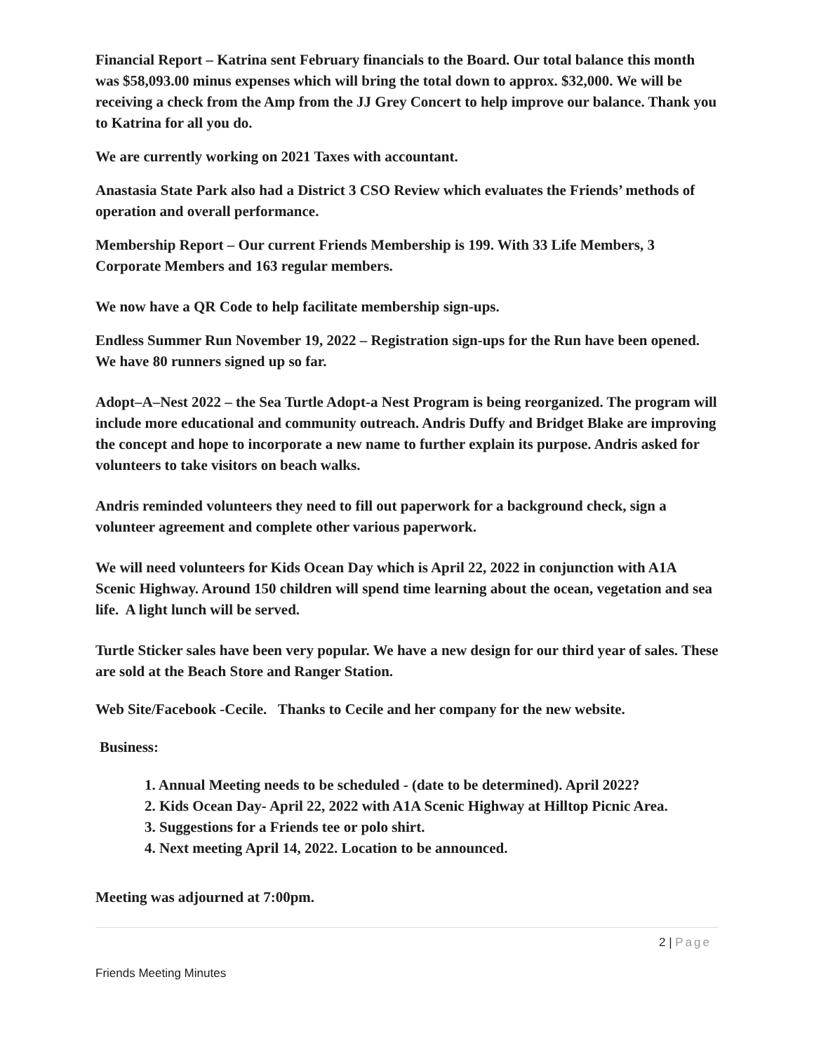Financial Report – Katrina sent February financials to the Board. Our total balance this month was $58,093.00 minus expenses which will bring the total down to approx. $32,000. We will be receiving a check from the Amp from the JJ Grey Concert to help improve our balance. Thank you to Katrina for all you do.
We are currently working on 2021 Taxes with accountant.
Anastasia State Park also had a District 3 CSO Review which evaluates the Friends’ methods of operation and overall performance.
Membership Report – Our current Friends Membership is 199. With 33 Life Members, 3 Corporate Members and 163 regular members.
We now have a QR Code to help facilitate membership sign-ups.
Endless Summer Run November 19, 2022 – Registration sign-ups for the Run have been opened. We have 80 runners signed up so far.
Adopt–A–Nest 2022 – the Sea Turtle Adopt-a Nest Program is being reorganized. The program will include more educational and community outreach. Andris Duffy and Bridget Blake are improving the concept and hope to incorporate a new name to further explain its purpose. Andris asked for volunteers to take visitors on beach walks.
Andris reminded volunteers they need to fill out paperwork for a background check, sign a volunteer agreement and complete other various paperwork.
We will need volunteers for Kids Ocean Day which is April 22, 2022 in conjunction with A1A Scenic Highway. Around 150 children will spend time learning about the ocean, vegetation and sea life. A light lunch will be served.
Turtle Sticker sales have been very popular. We have a new design for our third year of sales. These are sold at the Beach Store and Ranger Station.
Web Site/Facebook -Cecile. Thanks to Cecile and her company for the new website.
Business:
1. Annual Meeting needs to be scheduled - (date to be determined). April 2022?
2. Kids Ocean Day- April 22, 2022 with A1A Scenic Highway at Hilltop Picnic Area.
3. Suggestions for a Friends tee or polo shirt.
4. Next meeting April 14, 2022. Location to be announced.
Meeting was adjourned at 7:00pm.
2 | Page
Friends Meeting Minutes